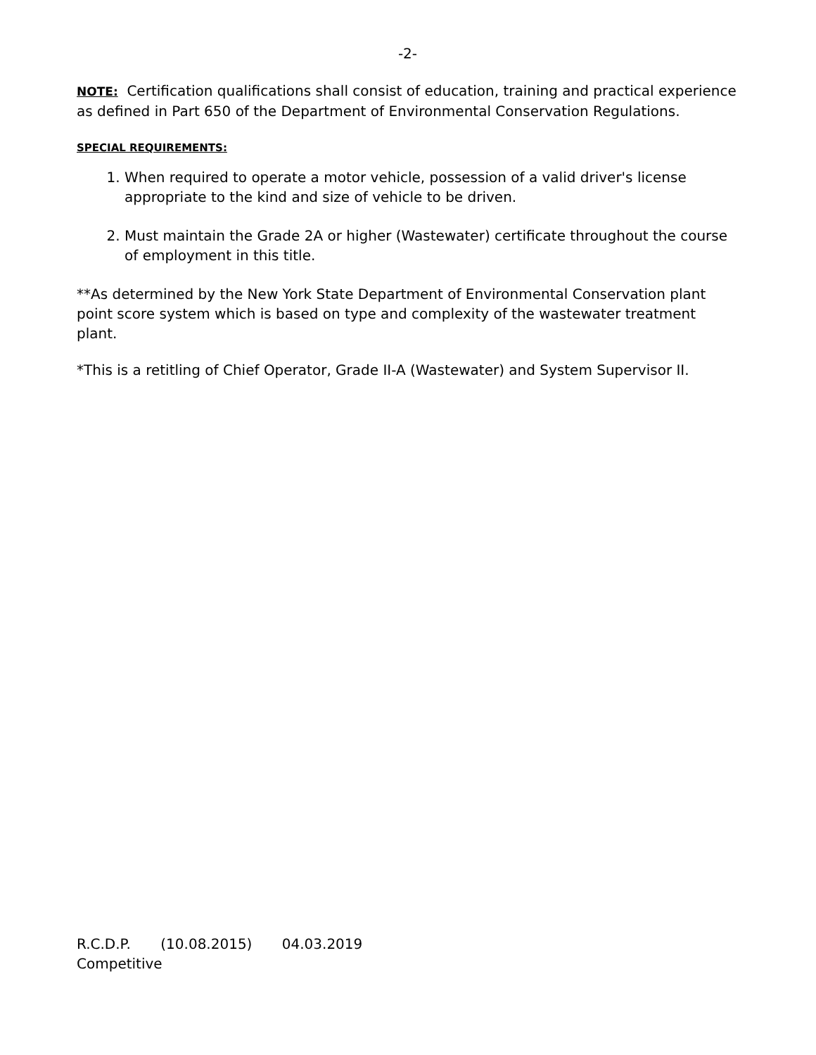-2-
NOTE: Certification qualifications shall consist of education, training and practical experience as defined in Part 650 of the Department of Environmental Conservation Regulations.
SPECIAL REQUIREMENTS:
1. When required to operate a motor vehicle, possession of a valid driver's license appropriate to the kind and size of vehicle to be driven.
2. Must maintain the Grade 2A or higher (Wastewater) certificate throughout the course of employment in this title.
**As determined by the New York State Department of Environmental Conservation plant point score system which is based on type and complexity of the wastewater treatment plant.
*This is a retitling of Chief Operator, Grade II-A (Wastewater) and System Supervisor II.
R.C.D.P. (10.08.2015) 04.03.2019
Competitive